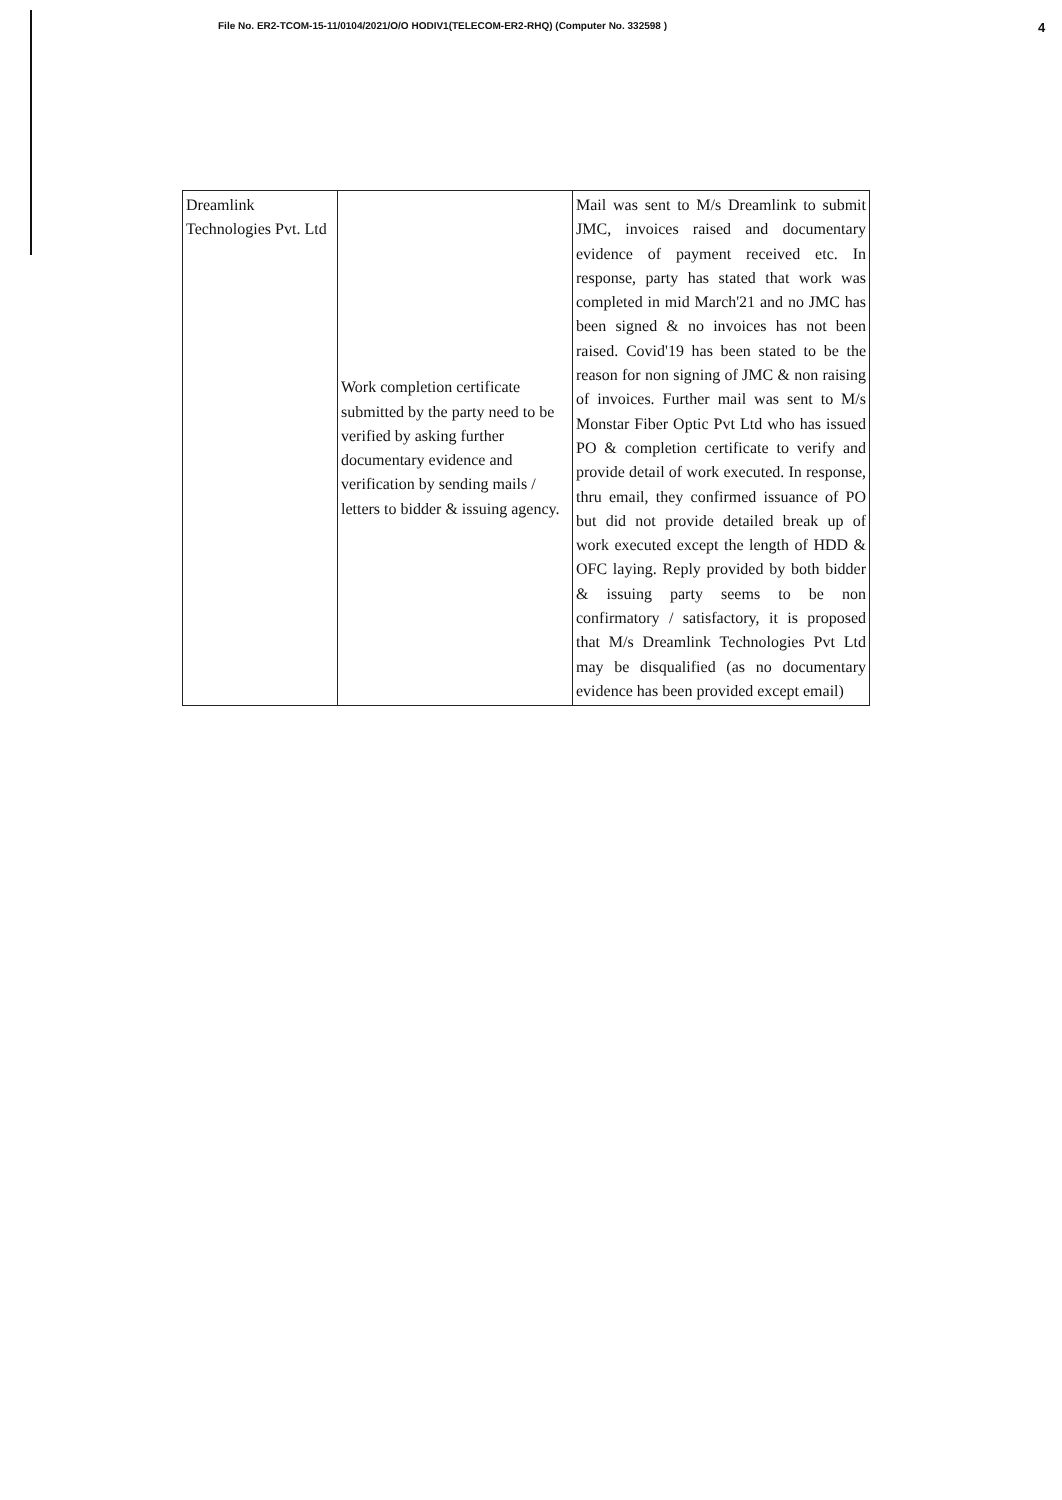File No. ER2-TCOM-15-11/0104/2021/O/O HODIV1(TELECOM-ER2-RHQ) (Computer No. 332598 ) 4
| Dreamlink Technologies Pvt. Ltd | Work completion certificate submitted by the party need to be verified by asking further documentary evidence and verification by sending mails / letters to bidder & issuing agency. | Mail was sent to M/s Dreamlink to submit JMC, invoices raised and documentary evidence of payment received etc. In response, party has stated that work was completed in mid March'21 and no JMC has been signed & no invoices has not been raised. Covid'19 has been stated to be the reason for non signing of JMC & non raising of invoices. Further mail was sent to M/s Monstar Fiber Optic Pvt Ltd who has issued PO & completion certificate to verify and provide detail of work executed. In response, thru email, they confirmed issuance of PO but did not provide detailed break up of work executed except the length of HDD & OFC laying. Reply provided by both bidder & issuing party seems to be non confirmatory / satisfactory, it is proposed that M/s Dreamlink Technologies Pvt Ltd may be disqualified (as no documentary evidence has been provided except email) |